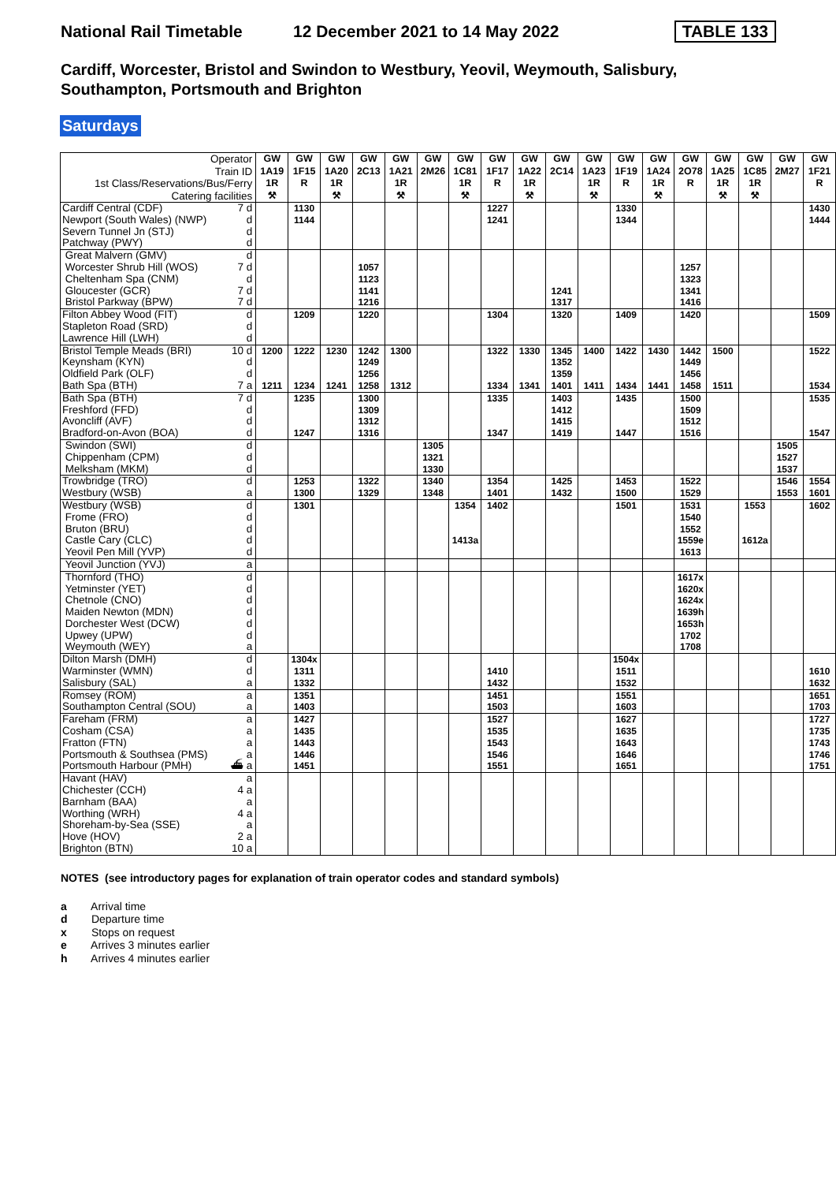National Rail Timetable 12 December 2021 to 14 May 2022 TABLE 133
Cardiff, Worcester, Bristol and Swindon to Westbury, Yeovil, Weymouth, Salisbury, Southampton, Portsmouth and Brighton
Saturdays
| Operator Train ID 1st Class/Reservations/Bus/Ferry Catering facilities | | GW 1A19 1R ⚒ | GW 1F15 R | GW 1A20 1R ⚒ | GW 2C13 | GW 1A21 1R ⚒ | GW 2M26 | GW 1C81 1R ⚒ | GW 1F17 R | GW 1A22 1R ⚒ | GW 2C14 | GW 1A23 1R ⚒ | GW 1F19 R | GW 1A24 1R ⚒ | GW 2O78 R | GW 1A25 1R ⚒ | GW 1C85 1R ⚒ | GW 2M27 | GW 1F21 R |
| Cardiff Central (CDF) | 7 d | | 1130 | | | | | | 1227 | | | | 1330 | | | | | | 1430 |
| Newport (South Wales) (NWP) | d | | 1144 | | | | | | 1241 | | | | 1344 | | | | | | 1444 |
| Severn Tunnel Jn (STJ) | d | | | | | | | | | | | | | | | | | | |
| Patchway (PWY) | d | | | | | | | | | | | | | | | | | | |
| Great Malvern (GMV) | d | | | | | | | | | | | | | | | | | | |
| Worcester Shrub Hill (WOS) | 7 d | | | | 1057 | | | | | | | | | | 1257 | | | | |
| Cheltenham Spa (CNM) | d | | | | 1123 | | | | | | | | | | 1323 | | | | |
| Gloucester (GCR) | 7 d | | | | 1141 | | | | | | 1241 | | | | 1341 | | | | |
| Bristol Parkway (BPW) | 7 d | | | | 1216 | | | | | | 1317 | | | | 1416 | | | | |
| Filton Abbey Wood (FIT) | d | | 1209 | | 1220 | | | | 1304 | | 1320 | | 1409 | | 1420 | | | | 1509 |
| Stapleton Road (SRD) | d | | | | | | | | | | | | | | | | | | |
| Lawrence Hill (LWH) | d | | | | | | | | | | | | | | | | | | |
| Bristol Temple Meads (BRI) | 10 d | 1200 | 1222 | 1230 | 1242 | 1300 | | | 1322 | 1330 | 1345 | 1400 | 1422 | 1430 | 1442 | 1500 | | | 1522 |
| Keynsham (KYN) | d | | | | 1249 | | | | | | 1352 | | | | 1449 | | | | |
| Oldfield Park (OLF) | d | | | | 1256 | | | | | | 1359 | | | | 1456 | | | | |
| Bath Spa (BTH) | 7 a | 1211 | 1234 | 1241 | 1258 | 1312 | | | 1334 | 1341 | 1401 | 1411 | 1434 | 1441 | 1458 | 1511 | | | 1534 |
| Bath Spa (BTH) | 7 d | | 1235 | | 1300 | | | | 1335 | | 1403 | | 1435 | | 1500 | | | | 1535 |
| Freshford (FFD) | d | | | | 1309 | | | | | | 1412 | | | | 1509 | | | | |
| Avoncliff (AVF) | d | | | | 1312 | | | | | | 1415 | | | | 1512 | | | | |
| Bradford-on-Avon (BOA) | d | | 1247 | | 1316 | | | | 1347 | | 1419 | | 1447 | | 1516 | | | | 1547 |
| Swindon (SWI) | d | | | | | | 1305 | | | | | | | | | | | 1505 | |
| Chippenham (CPM) | d | | | | | | 1321 | | | | | | | | | | | 1527 | |
| Melksham (MKM) | d | | | | | | 1330 | | | | | | | | | | | 1537 | |
| Trowbridge (TRO) | d | | 1253 | | 1322 | | 1340 | | 1354 | | 1425 | | 1453 | | 1522 | | | 1546 | 1554 |
| Westbury (WSB) | a | | 1300 | | 1329 | | 1348 | | 1401 | | 1432 | | 1500 | | 1529 | | | 1553 | 1601 |
| Westbury (WSB) | d | | 1301 | | | | | 1354 | 1402 | | | | 1501 | | 1531 | | 1553 | | 1602 |
| Frome (FRO) | d | | | | | | | | | | | | | | 1540 | | | | |
| Bruton (BRU) | d | | | | | | | | | | | | | | 1552 | | | | |
| Castle Cary (CLC) | d | | | | | | | 1413a | | | | | | | 1559e | | 1612a | | |
| Yeovil Pen Mill (YVP) | d | | | | | | | | | | | | | | 1613 | | | | |
| Yeovil Junction (YVJ) | a | | | | | | | | | | | | | | | | | | |
| Thornford (THO) | d | | | | | | | | | | | | | | 1617x | | | | |
| Yetminster (YET) | d | | | | | | | | | | | | | | 1620x | | | | |
| Chetnole (CNO) | d | | | | | | | | | | | | | | 1624x | | | | |
| Maiden Newton (MDN) | d | | | | | | | | | | | | | | 1639h | | | | |
| Dorchester West (DCW) | d | | | | | | | | | | | | | | 1653h | | | | |
| Upwey (UPW) | d | | | | | | | | | | | | | | 1702 | | | | |
| Weymouth (WEY) | a | | | | | | | | | | | | | | 1708 | | | | |
| Dilton Marsh (DMH) | d | | 1304x | | | | | | | | | | 1504x | | | | | | |
| Warminster (WMN) | d | | 1311 | | | | | | 1410 | | | | 1511 | | | | | | 1610 |
| Salisbury (SAL) | a | | 1332 | | | | | | 1432 | | | | 1532 | | | | | | 1632 |
| Romsey (ROM) | a | | 1351 | | | | | | 1451 | | | | 1551 | | | | | | 1651 |
| Southampton Central (SOU) | a | | 1403 | | | | | | 1503 | | | | 1603 | | | | | | 1703 |
| Fareham (FRM) | a | | 1427 | | | | | | 1527 | | | | 1627 | | | | | | 1727 |
| Cosham (CSA) | a | | 1435 | | | | | | 1535 | | | | 1635 | | | | | | 1735 |
| Fratton (FTN) | a | | 1443 | | | | | | 1543 | | | | 1643 | | | | | | 1743 |
| Portsmouth & Southsea (PMS) | a | | 1446 | | | | | | 1546 | | | | 1646 | | | | | | 1746 |
| Portsmouth Harbour (PMH) | ⛴ a | | 1451 | | | | | | 1551 | | | | 1651 | | | | | | 1751 |
| Havant (HAV) | a | | | | | | | | | | | | | | | | | | |
| Chichester (CCH) | 4 a | | | | | | | | | | | | | | | | | | |
| Barnham (BAA) | a | | | | | | | | | | | | | | | | | | |
| Worthing (WRH) | 4 a | | | | | | | | | | | | | | | | | | |
| Shoreham-by-Sea (SSE) | a | | | | | | | | | | | | | | | | | | |
| Hove (HOV) | 2 a | | | | | | | | | | | | | | | | | | |
| Brighton (BTN) | 10 a | | | | | | | | | | | | | | | | | | |
NOTES (see introductory pages for explanation of train operator codes and standard symbols)
a Arrival time
d Departure time
x Stops on request
e Arrives 3 minutes earlier
h Arrives 4 minutes earlier